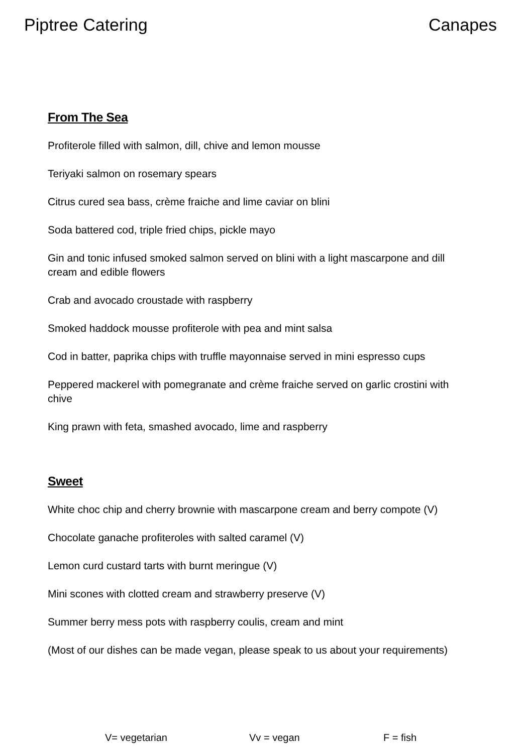Piptree Catering Canapes
From The Sea
Profiterole filled with salmon, dill, chive and lemon mousse
Teriyaki salmon on rosemary spears
Citrus cured sea bass, crème fraiche and lime caviar on blini
Soda battered cod, triple fried chips, pickle mayo
Gin and tonic infused smoked salmon served on blini with a light mascarpone and dill cream and edible flowers
Crab and avocado croustade with raspberry
Smoked haddock mousse profiterole with pea and mint salsa
Cod in batter, paprika chips with truffle mayonnaise served in mini espresso cups
Peppered mackerel with pomegranate and crème fraiche served on garlic crostini with chive
King prawn with feta, smashed avocado, lime and raspberry
Sweet
White choc chip and cherry brownie with mascarpone cream and berry compote (V)
Chocolate ganache profiteroles with salted caramel (V)
Lemon curd custard tarts with burnt meringue (V)
Mini scones with clotted cream and strawberry preserve (V)
Summer berry mess pots with raspberry coulis, cream and mint
(Most of our dishes can be made vegan, please speak to us about your requirements)
V= vegetarian Vv = vegan F = fish